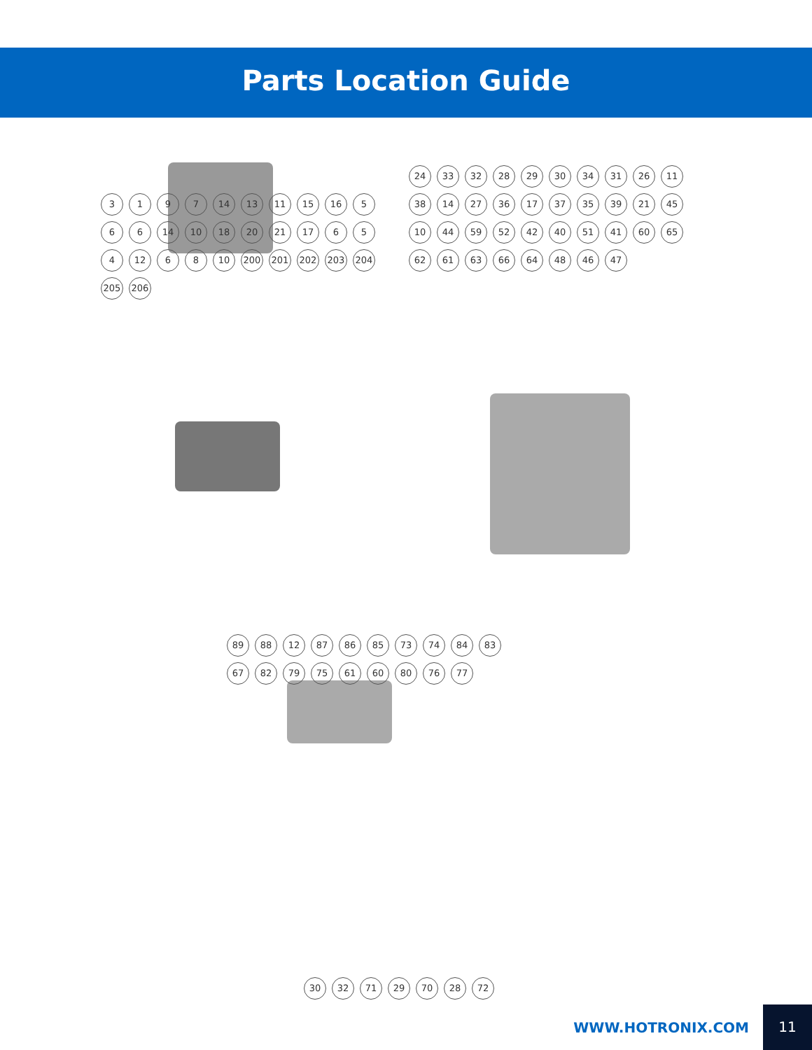Parts Location Guide
3197 14 13 11 15 16 5 6 6 14 10 18 20 21 17 6 5 4 12 6 8 10 200 201 202 203 204 205 206
24 33 32 28 29 30 34 31 26 11 38 14 27 36 17 37 35 39 21 45 10 44 59 52 42 40 51 41 60 65 62 61 63 66 64 48 46 47
89 88 12 87 86 85 73 74 84 83 67 82 79 75 61 60 80 76 77
30 32 71 29 70 28 72
WWW.HOTRONIX.COM 11